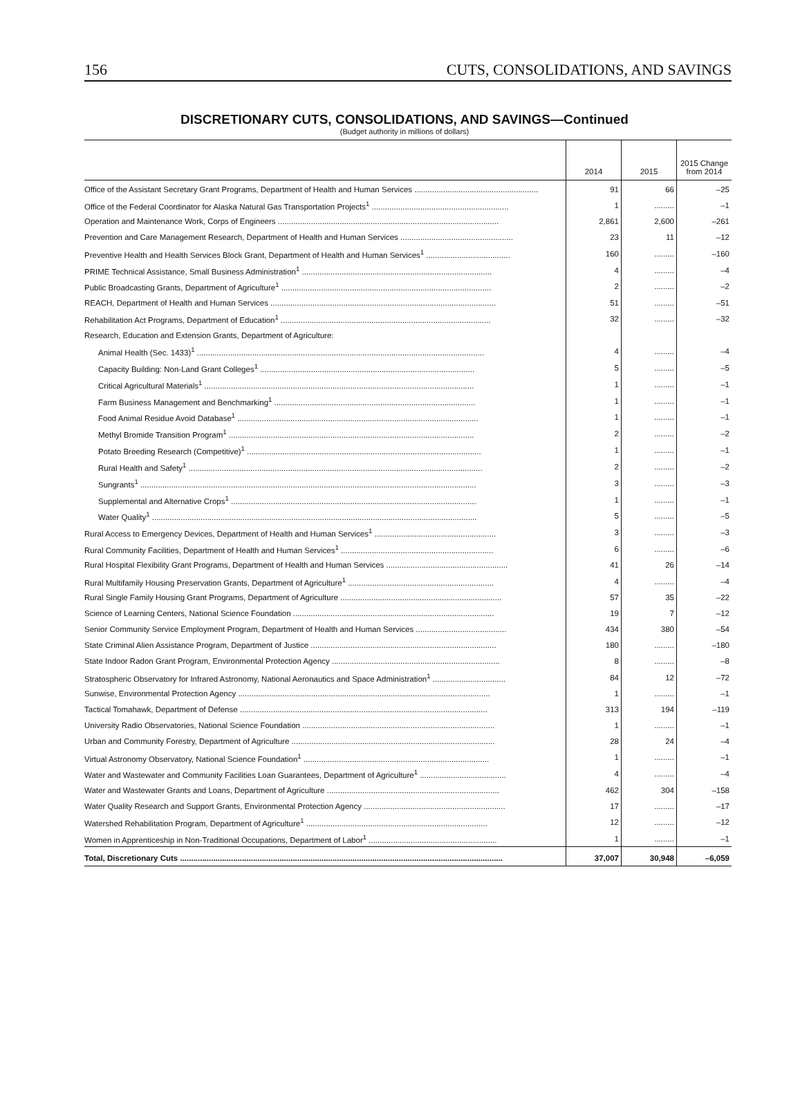156 CUTS, CONSOLIDATIONS, AND SAVINGS
DISCRETIONARY CUTS, CONSOLIDATIONS, AND SAVINGS—Continued
(Budget authority in millions of dollars)
| | 2014 | 2015 | 2015 Change from 2014 |
| --- | --- | --- | --- |
| Office of the Assistant Secretary Grant Programs, Department of Health and Human Services ........................................................ | 91 | 66 | –25 |
| Office of the Federal Coordinator for Alaska Natural Gas Transportation Projects<sup>1</sup> .............................................................. | 1 | ......... | –1 |
| Operation and Maintenance Work, Corps of Engineers .................................................................................................... | 2,861 | 2,600 | –261 |
| Prevention and Care Management Research, Department of Health and Human Services ................................................... | 23 | 11 | –12 |
| Preventive Health and Health Services Block Grant, Department of Health and Human Services<sup>1</sup> ...................................... | 160 | ......... | –160 |
| PRIME Technical Assistance, Small Business Administration<sup>1</sup> ...................................................................................... | 4 | ......... | –4 |
| Public Broadcasting Grants, Department of Agriculture<sup>1</sup> ............................................................................................... | 2 | ......... | –2 |
| REACH, Department of Health and Human Services ...................................................................................................... | 51 | ......... | –51 |
| Rehabilitation Act Programs, Department of Education<sup>1</sup> ............................................................................................... | 32 | ......... | –32 |
| Research, Education and Extension Grants, Department of Agriculture: | | | |
| Animal Health (Sec. 1433)<sup>1</sup> .................................................................................................................................. | 4 | ......... | –4 |
| Capacity Building: Non-Land Grant Colleges<sup>1</sup> ................................................................................................. | 5 | ......... | –5 |
| Critical Agricultural Materials<sup>1</sup> .......................................................................................................................... | 1 | ......... | –1 |
| Farm Business Management and Benchmarking<sup>1</sup> ........................................................................................... | 1 | ......... | –1 |
| Food Animal Residue Avoid Database<sup>1</sup> ............................................................................................................. | 1 | ......... | –1 |
| Methyl Bromide Transition Program<sup>1</sup> ............................................................................................................... | 2 | ......... | –2 |
| Potato Breeding Research (Competitive)<sup>1</sup> .......................................................................................................... | 1 | ......... | –1 |
| Rural Health and Safety<sup>1</sup> ..................................................................................................................................... | 2 | ......... | –2 |
| Sungrants<sup>1</sup> ........................................................................................................................................................ | 3 | ......... | –3 |
| Supplemental and Alternative Crops<sup>1</sup> ............................................................................................................... | 1 | ......... | –1 |
| Water Quality<sup>1</sup> ................................................................................................................................................... | 5 | ......... | –5 |
| Rural Access to Emergency Devices, Department of Health and Human Services<sup>1</sup> ....................................................... | 3 | ......... | –3 |
| Rural Community Facilities, Department of Health and Human Services<sup>1</sup> ..................................................................... | 6 | ......... | –6 |
| Rural Hospital Flexibility Grant Programs, Department of Health and Human Services ....................................................... | 41 | 26 | –14 |
| Rural Multifamily Housing Preservation Grants, Department of Agriculture<sup>1</sup> .................................................................. | 4 | ......... | –4 |
| Rural Single Family Housing Grant Programs, Department of Agriculture ......................................................................... | 57 | 35 | –22 |
| Science of Learning Centers, National Science Foundation ........................................................................................... | 19 | 7 | –12 |
| Senior Community Service Employment Program, Department of Health and Human Services ......................................... | 434 | 380 | –54 |
| State Criminal Alien Assistance Program, Department of Justice .................................................................................... | 180 | ......... | –180 |
| State Indoor Radon Grant Program, Environmental Protection Agency ............................................................................ | 8 | ......... | –8 |
| Stratospheric Observatory for Infrared Astronomy, National Aeronautics and Space Administration<sup>1</sup> ................................. | 84 | 12 | –72 |
| Sunwise, Environmental Protection Agency .................................................................................................................. | 1 | ......... | –1 |
| Tactical Tomahawk, Department of Defense ................................................................................................................ | 313 | 194 | –119 |
| University Radio Observatories, National Science Foundation ....................................................................................... | 1 | ......... | –1 |
| Urban and Community Forestry, Department of Agriculture ............................................................................................ | 28 | 24 | –4 |
| Virtual Astronomy Observatory, National Science Foundation<sup>1</sup> .................................................................................... | 1 | ......... | –1 |
| Water and Wastewater and Community Facilities Loan Guarantees, Department of Agriculture<sup>1</sup> ....................................... | 4 | ......... | –4 |
| Water and Wastewater Grants and Loans, Department of Agriculture .............................................................................. | 462 | 304 | –158 |
| Water Quality Research and Support Grants, Environmental Protection Agency ................................................................ | 17 | ......... | –17 |
| Watershed Rehabilitation Program, Department of Agriculture<sup>1</sup> .................................................................................. | 12 | ......... | –12 |
| Women in Apprenticeship in Non-Traditional Occupations, Department of Labor<sup>1</sup> .......................................................... | 1 | ......... | –1 |
| Total, Discretionary Cuts .................................................................................................................................................. | 37,007 | 30,948 | –6,059 |